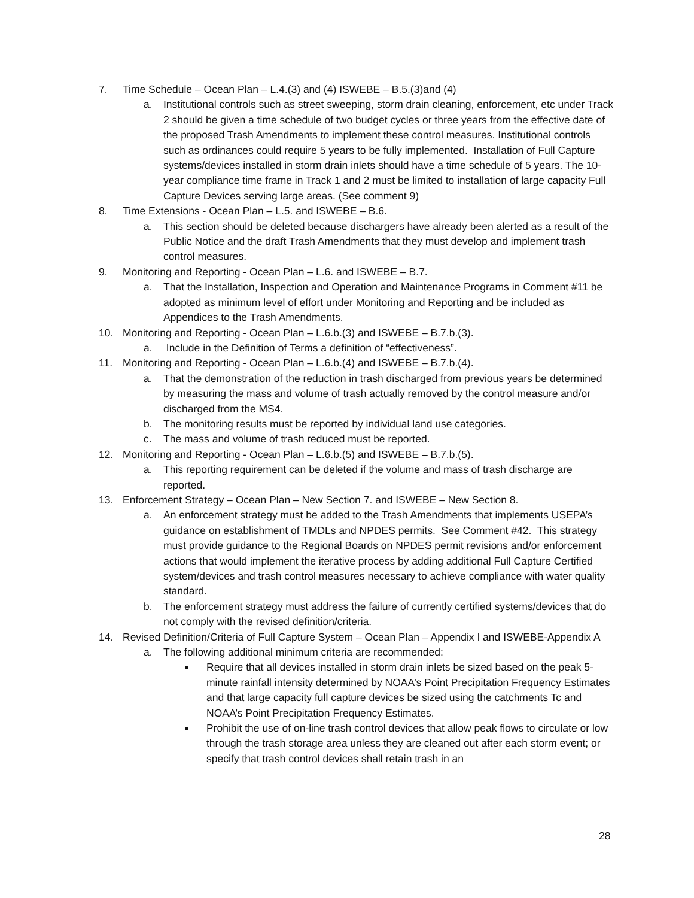7. Time Schedule – Ocean Plan – L.4.(3) and (4) ISWEBE – B.5.(3)and (4)
a. Institutional controls such as street sweeping, storm drain cleaning, enforcement, etc under Track 2 should be given a time schedule of two budget cycles or three years from the effective date of the proposed Trash Amendments to implement these control measures. Institutional controls such as ordinances could require 5 years to be fully implemented. Installation of Full Capture systems/devices installed in storm drain inlets should have a time schedule of 5 years. The 10-year compliance time frame in Track 1 and 2 must be limited to installation of large capacity Full Capture Devices serving large areas. (See comment 9)
8. Time Extensions - Ocean Plan – L.5. and ISWEBE – B.6.
a. This section should be deleted because dischargers have already been alerted as a result of the Public Notice and the draft Trash Amendments that they must develop and implement trash control measures.
9. Monitoring and Reporting - Ocean Plan – L.6. and ISWEBE – B.7.
a. That the Installation, Inspection and Operation and Maintenance Programs in Comment #11 be adopted as minimum level of effort under Monitoring and Reporting and be included as Appendices to the Trash Amendments.
10. Monitoring and Reporting - Ocean Plan – L.6.b.(3) and ISWEBE – B.7.b.(3).
a. Include in the Definition of Terms a definition of “effectiveness”.
11. Monitoring and Reporting - Ocean Plan – L.6.b.(4) and ISWEBE – B.7.b.(4).
a. That the demonstration of the reduction in trash discharged from previous years be determined by measuring the mass and volume of trash actually removed by the control measure and/or discharged from the MS4.
b. The monitoring results must be reported by individual land use categories.
c. The mass and volume of trash reduced must be reported.
12. Monitoring and Reporting - Ocean Plan – L.6.b.(5) and ISWEBE – B.7.b.(5).
a. This reporting requirement can be deleted if the volume and mass of trash discharge are reported.
13. Enforcement Strategy – Ocean Plan – New Section 7. and ISWEBE – New Section 8.
a. An enforcement strategy must be added to the Trash Amendments that implements USEPA’s guidance on establishment of TMDLs and NPDES permits. See Comment #42. This strategy must provide guidance to the Regional Boards on NPDES permit revisions and/or enforcement actions that would implement the iterative process by adding additional Full Capture Certified system/devices and trash control measures necessary to achieve compliance with water quality standard.
b. The enforcement strategy must address the failure of currently certified systems/devices that do not comply with the revised definition/criteria.
14. Revised Definition/Criteria of Full Capture System – Ocean Plan – Appendix I and ISWEBE-Appendix A
a. The following additional minimum criteria are recommended:
■
Require that all devices installed in storm drain inlets be sized based on the peak 5-minute rainfall intensity determined by NOAA’s Point Precipitation Frequency Estimates and that large capacity full capture devices be sized using the catchments Tc and NOAA’s Point Precipitation Frequency Estimates.
■
Prohibit the use of on-line trash control devices that allow peak flows to circulate or low through the trash storage area unless they are cleaned out after each storm event; or specify that trash control devices shall retain trash in an
28